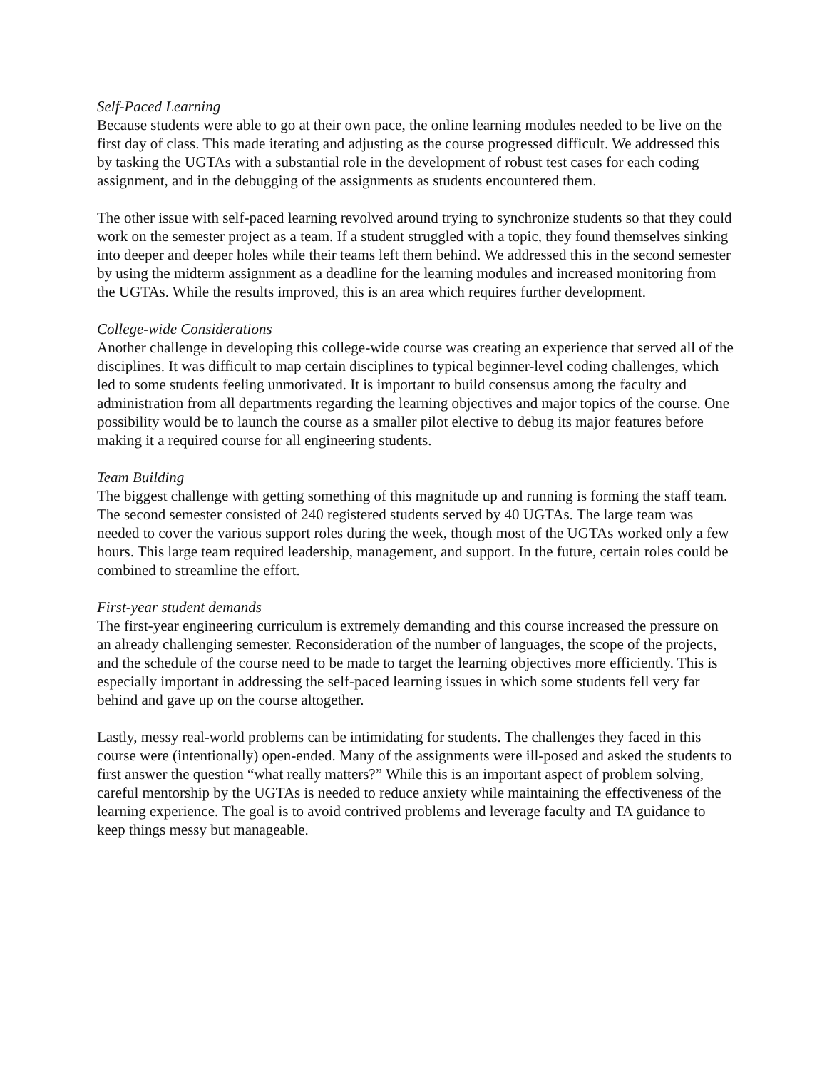Self-Paced Learning
Because students were able to go at their own pace, the online learning modules needed to be live on the first day of class. This made iterating and adjusting as the course progressed difficult. We addressed this by tasking the UGTAs with a substantial role in the development of robust test cases for each coding assignment, and in the debugging of the assignments as students encountered them.
The other issue with self-paced learning revolved around trying to synchronize students so that they could work on the semester project as a team. If a student struggled with a topic, they found themselves sinking into deeper and deeper holes while their teams left them behind. We addressed this in the second semester by using the midterm assignment as a deadline for the learning modules and increased monitoring from the UGTAs. While the results improved, this is an area which requires further development.
College-wide Considerations
Another challenge in developing this college-wide course was creating an experience that served all of the disciplines. It was difficult to map certain disciplines to typical beginner-level coding challenges, which led to some students feeling unmotivated. It is important to build consensus among the faculty and administration from all departments regarding the learning objectives and major topics of the course. One possibility would be to launch the course as a smaller pilot elective to debug its major features before making it a required course for all engineering students.
Team Building
The biggest challenge with getting something of this magnitude up and running is forming the staff team. The second semester consisted of 240 registered students served by 40 UGTAs. The large team was needed to cover the various support roles during the week, though most of the UGTAs worked only a few hours. This large team required leadership, management, and support. In the future, certain roles could be combined to streamline the effort.
First-year student demands
The first-year engineering curriculum is extremely demanding and this course increased the pressure on an already challenging semester. Reconsideration of the number of languages, the scope of the projects, and the schedule of the course need to be made to target the learning objectives more efficiently. This is especially important in addressing the self-paced learning issues in which some students fell very far behind and gave up on the course altogether.
Lastly, messy real-world problems can be intimidating for students. The challenges they faced in this course were (intentionally) open-ended. Many of the assignments were ill-posed and asked the students to first answer the question “what really matters?” While this is an important aspect of problem solving, careful mentorship by the UGTAs is needed to reduce anxiety while maintaining the effectiveness of the learning experience. The goal is to avoid contrived problems and leverage faculty and TA guidance to keep things messy but manageable.